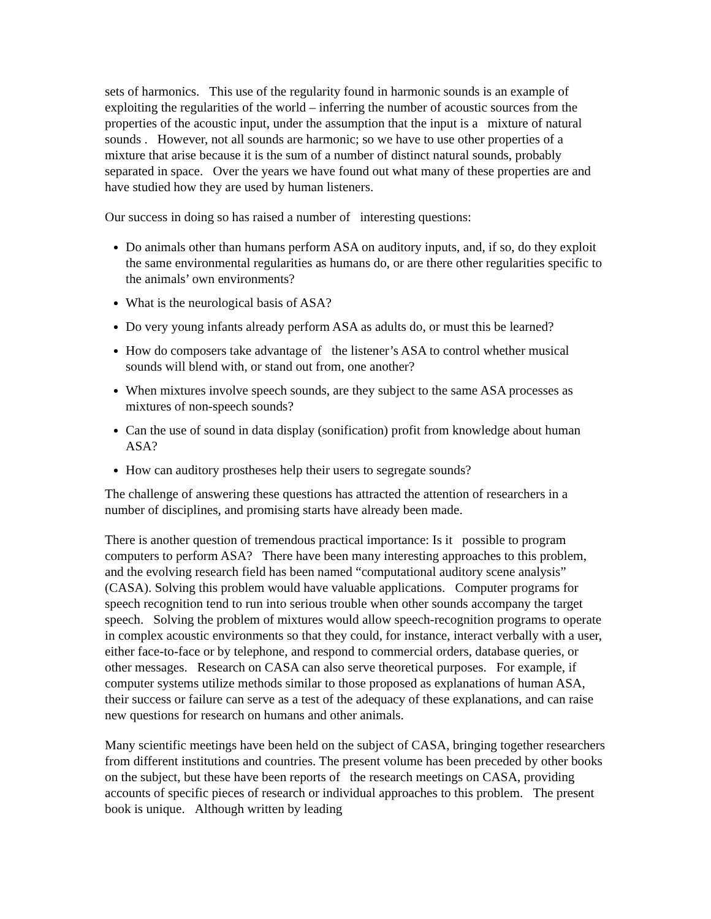sets of harmonics. This use of the regularity found in harmonic sounds is an example of exploiting the regularities of the world – inferring the number of acoustic sources from the properties of the acoustic input, under the assumption that the input is a mixture of natural sounds . However, not all sounds are harmonic; so we have to use other properties of a mixture that arise because it is the sum of a number of distinct natural sounds, probably separated in space. Over the years we have found out what many of these properties are and have studied how they are used by human listeners.
Our success in doing so has raised a number of interesting questions:
Do animals other than humans perform ASA on auditory inputs, and, if so, do they exploit the same environmental regularities as humans do, or are there other regularities specific to the animals’ own environments?
What is the neurological basis of ASA?
Do very young infants already perform ASA as adults do, or must this be learned?
How do composers take advantage of the listener’s ASA to control whether musical sounds will blend with, or stand out from, one another?
When mixtures involve speech sounds, are they subject to the same ASA processes as mixtures of non-speech sounds?
Can the use of sound in data display (sonification) profit from knowledge about human ASA?
How can auditory prostheses help their users to segregate sounds?
The challenge of answering these questions has attracted the attention of researchers in a number of disciplines, and promising starts have already been made.
There is another question of tremendous practical importance: Is it possible to program computers to perform ASA? There have been many interesting approaches to this problem, and the evolving research field has been named “computational auditory scene analysis” (CASA). Solving this problem would have valuable applications. Computer programs for speech recognition tend to run into serious trouble when other sounds accompany the target speech. Solving the problem of mixtures would allow speech-recognition programs to operate in complex acoustic environments so that they could, for instance, interact verbally with a user, either face-to-face or by telephone, and respond to commercial orders, database queries, or other messages. Research on CASA can also serve theoretical purposes. For example, if computer systems utilize methods similar to those proposed as explanations of human ASA, their success or failure can serve as a test of the adequacy of these explanations, and can raise new questions for research on humans and other animals.
Many scientific meetings have been held on the subject of CASA, bringing together researchers from different institutions and countries. The present volume has been preceded by other books on the subject, but these have been reports of the research meetings on CASA, providing accounts of specific pieces of research or individual approaches to this problem. The present book is unique. Although written by leading